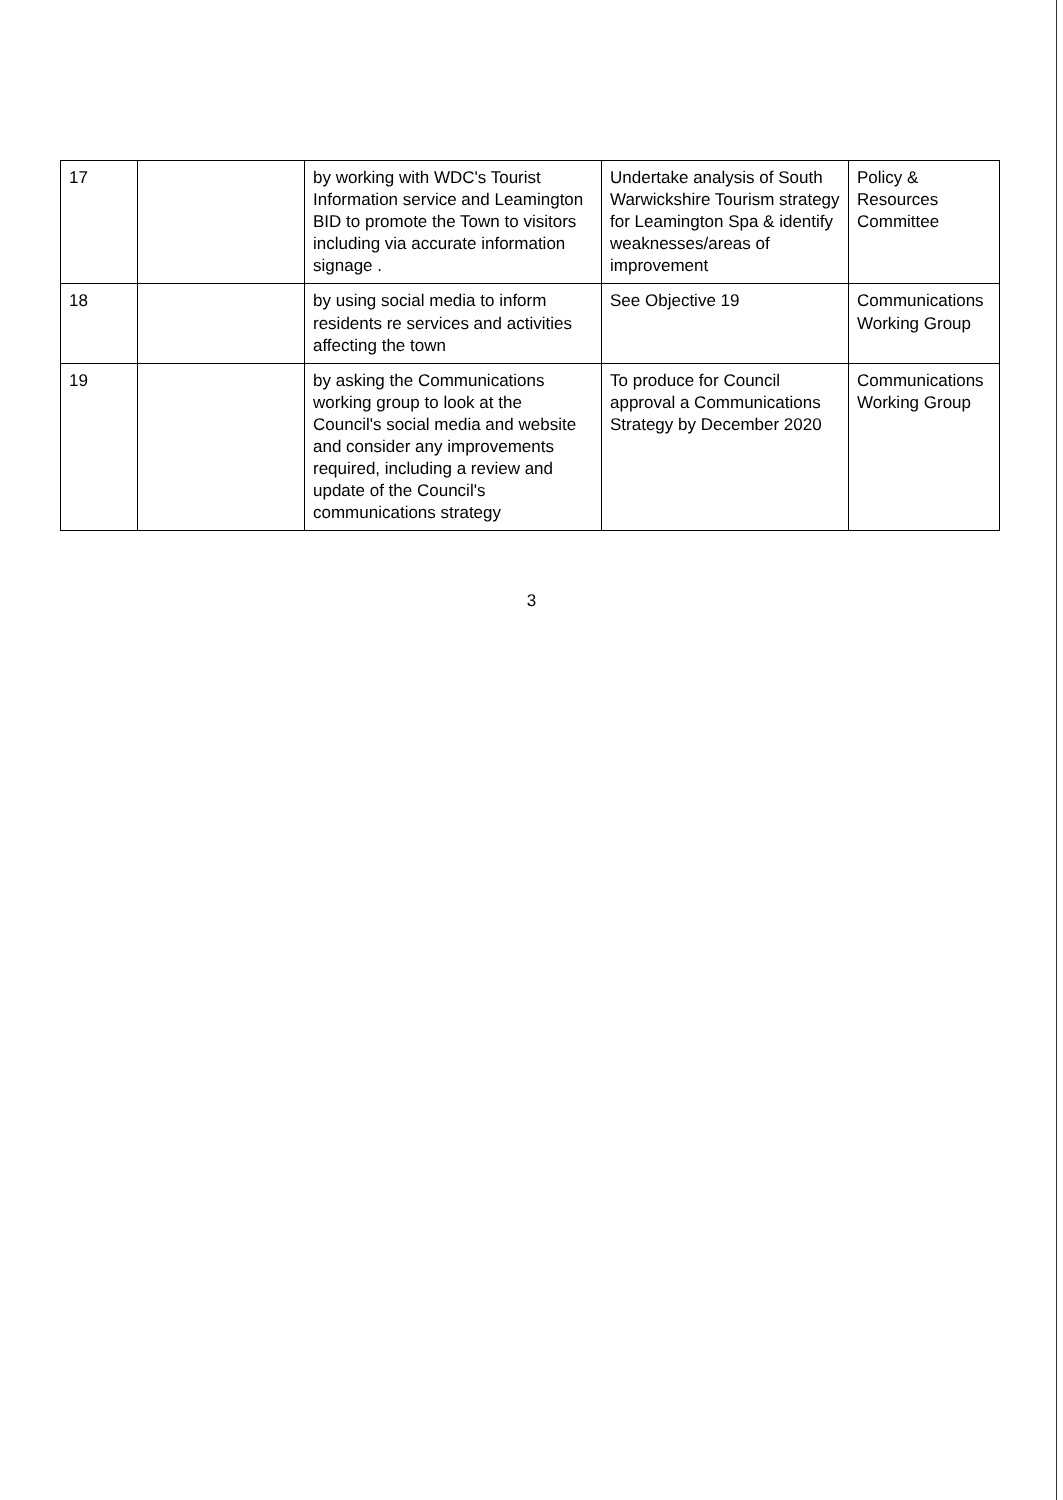| 17 | | by working with WDC's Tourist Information service and Leamington BID to promote the Town to visitors including via accurate information signage . | Undertake analysis of South Warwickshire Tourism strategy for Leamington Spa & identify weaknesses/areas of improvement | Policy & Resources Committee |
| 18 | | by using social media to inform residents re services and activities affecting the town | See Objective 19 | Communications Working Group |
| 19 | | by asking the Communications working group to look at the Council's social media and website and consider any improvements required, including a review and update of the Council's communications strategy | To produce for Council approval a Communications Strategy by December 2020 | Communications Working Group |
3